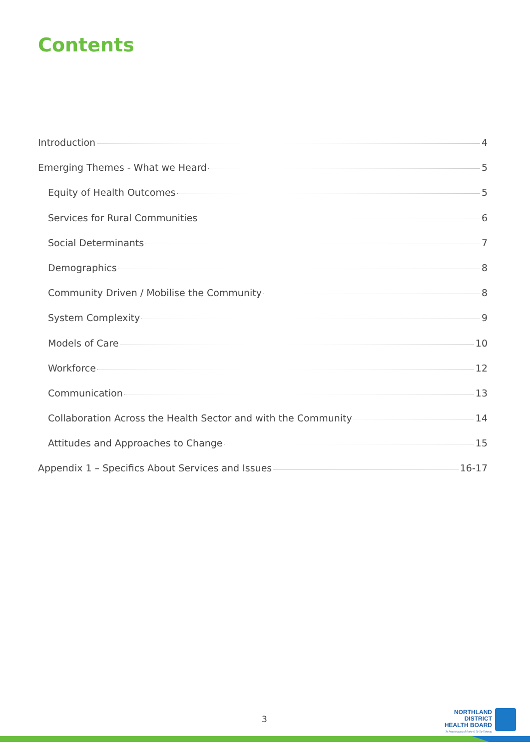Contents
Introduction 4
Emerging Themes - What we Heard 5
Equity of Health Outcomes 5
Services for Rural Communities 6
Social Determinants 7
Demographics 8
Community Driven / Mobilise the Community 8
System Complexity 9
Models of Care 10
Workforce 12
Communication 13
Collaboration Across the Health Sector and with the Community 14
Attitudes and Approaches to Change 15
Appendix 1 – Specifics About Services and Issues 16-17
3
NORTHLAND DISTRICT
HEALTH BOARD
Te Poari Hauora Ā Rohe O Te Tai Tokerau